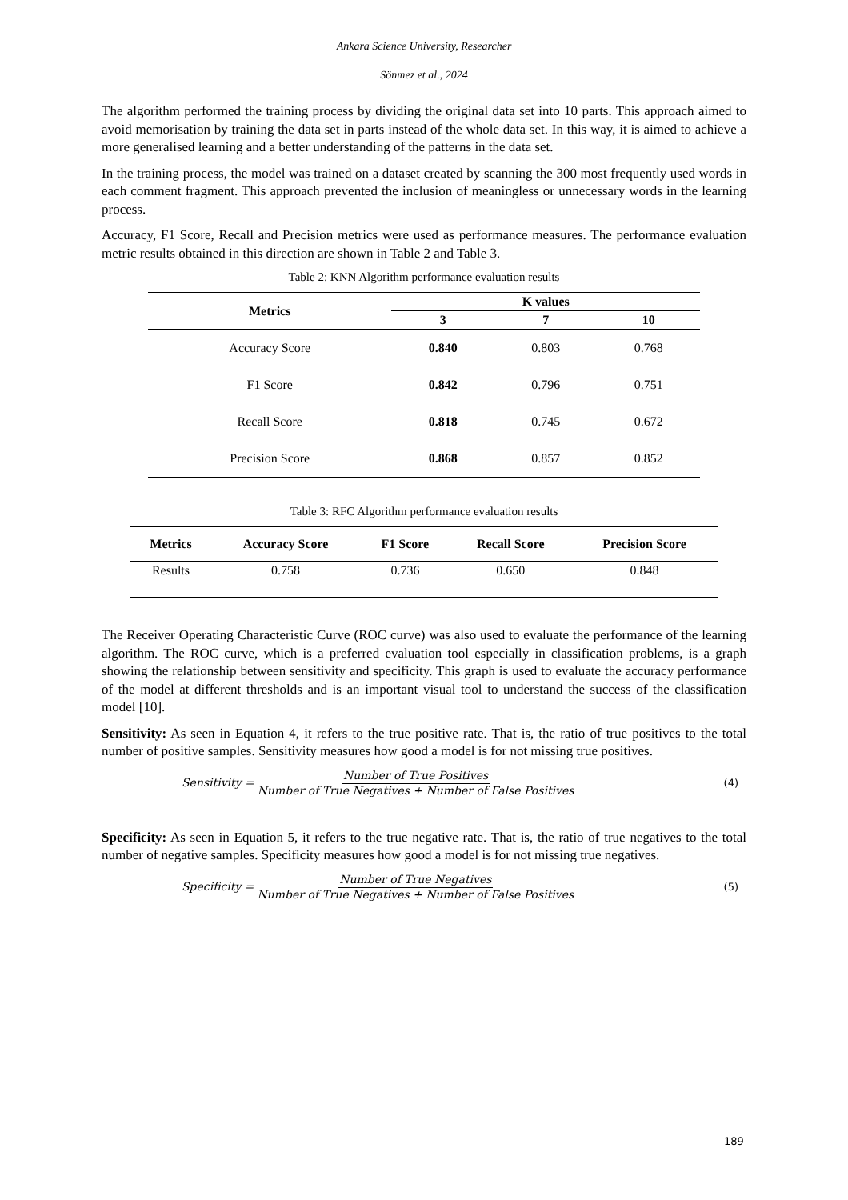Ankara Science University, Researcher
Sönmez et al., 2024
The algorithm performed the training process by dividing the original data set into 10 parts. This approach aimed to avoid memorisation by training the data set in parts instead of the whole data set. In this way, it is aimed to achieve a more generalised learning and a better understanding of the patterns in the data set.
In the training process, the model was trained on a dataset created by scanning the 300 most frequently used words in each comment fragment. This approach prevented the inclusion of meaningless or unnecessary words in the learning process.
Accuracy, F1 Score, Recall and Precision metrics were used as performance measures. The performance evaluation metric results obtained in this direction are shown in Table 2 and Table 3.
Table 2: KNN Algorithm performance evaluation results
| Metrics | K values | | |
| --- | --- | --- | --- |
| | 3 | 7 | 10 |
| Accuracy Score | 0.840 | 0.803 | 0.768 |
| F1 Score | 0.842 | 0.796 | 0.751 |
| Recall Score | 0.818 | 0.745 | 0.672 |
| Precision Score | 0.868 | 0.857 | 0.852 |
Table 3: RFC Algorithm performance evaluation results
| Metrics | Accuracy Score | F1 Score | Recall Score | Precision Score |
| --- | --- | --- | --- | --- |
| Results | 0.758 | 0.736 | 0.650 | 0.848 |
The Receiver Operating Characteristic Curve (ROC curve) was also used to evaluate the performance of the learning algorithm. The ROC curve, which is a preferred evaluation tool especially in classification problems, is a graph showing the relationship between sensitivity and specificity. This graph is used to evaluate the accuracy performance of the model at different thresholds and is an important visual tool to understand the success of the classification model [10].
Sensitivity: As seen in Equation 4, it refers to the true positive rate. That is, the ratio of true positives to the total number of positive samples. Sensitivity measures how good a model is for not missing true positives.
Sensitivity = Number of True Positives Number of True Negatives + Number of False Positives (4)
Specificity: As seen in Equation 5, it refers to the true negative rate. That is, the ratio of true negatives to the total number of negative samples. Specificity measures how good a model is for not missing true negatives.
Specificity = Number of True Negatives Number of True Negatives + Number of False Positives (5)
189